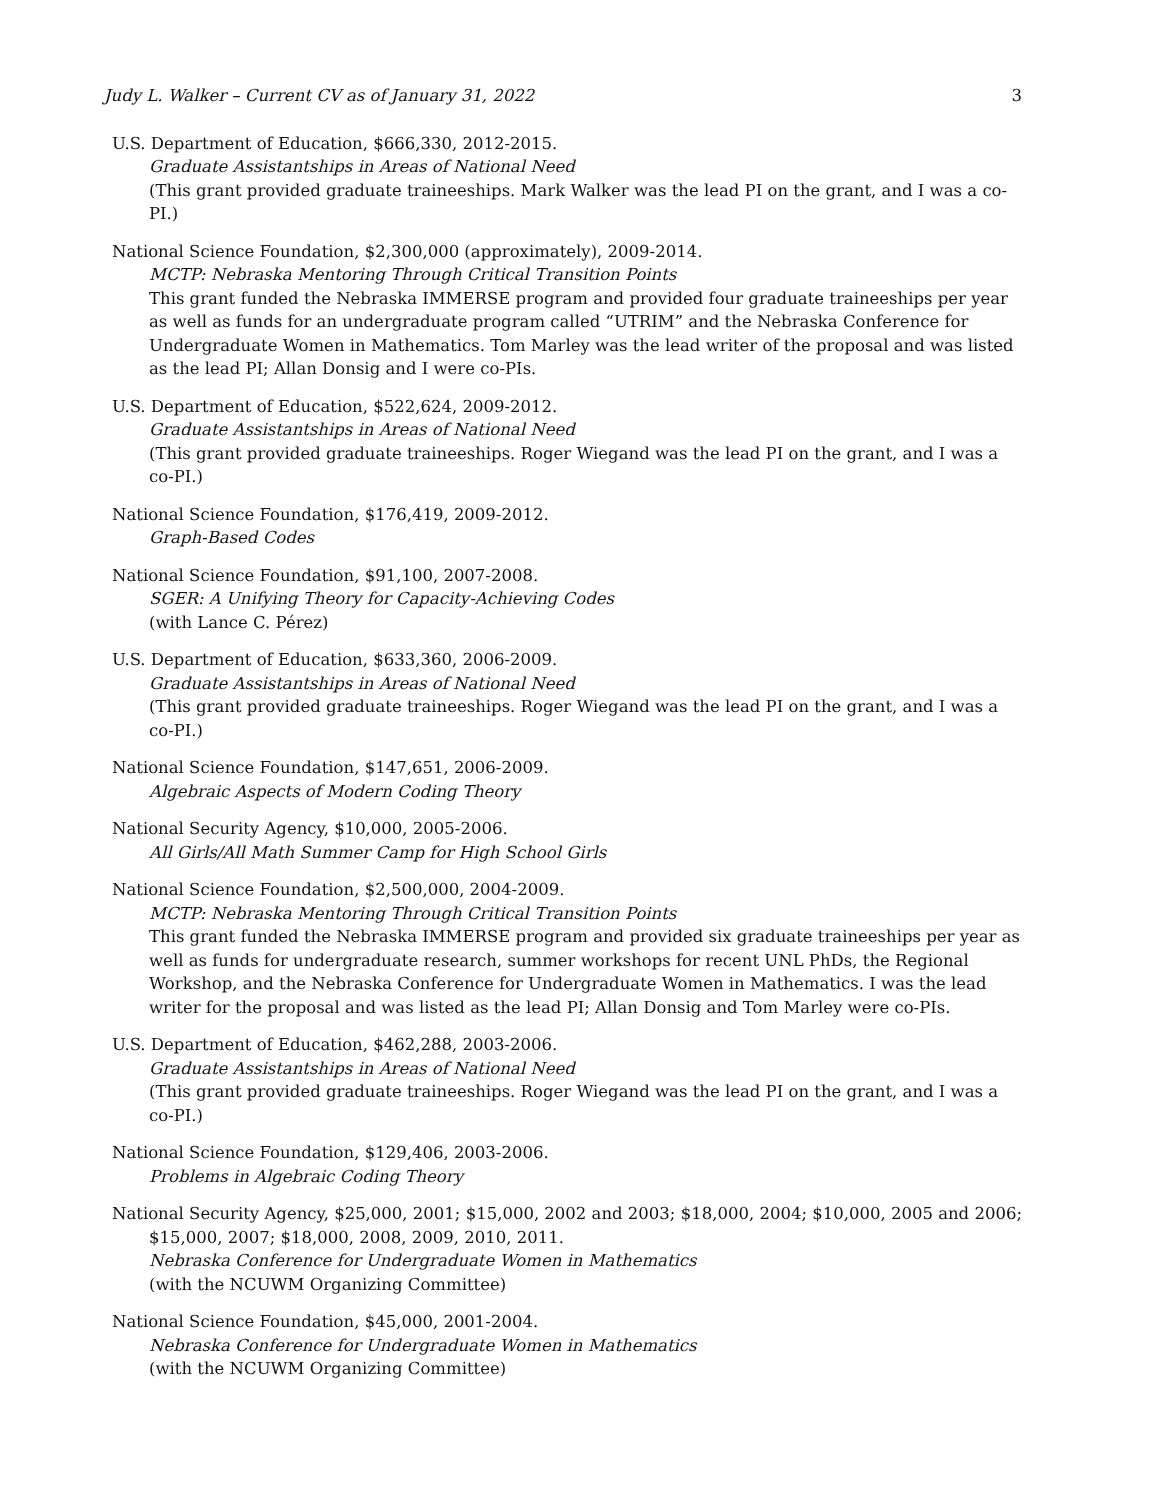Judy L. Walker – Current CV as of January 31, 2022 3
U.S. Department of Education, $666,330, 2012-2015.
Graduate Assistantships in Areas of National Need
(This grant provided graduate traineeships. Mark Walker was the lead PI on the grant, and I was a co-PI.)
National Science Foundation, $2,300,000 (approximately), 2009-2014.
MCTP: Nebraska Mentoring Through Critical Transition Points
This grant funded the Nebraska IMMERSE program and provided four graduate traineeships per year as well as funds for an undergraduate program called “UTRIM” and the Nebraska Conference for Undergraduate Women in Mathematics. Tom Marley was the lead writer of the proposal and was listed as the lead PI; Allan Donsig and I were co-PIs.
U.S. Department of Education, $522,624, 2009-2012.
Graduate Assistantships in Areas of National Need
(This grant provided graduate traineeships. Roger Wiegand was the lead PI on the grant, and I was a co-PI.)
National Science Foundation, $176,419, 2009-2012.
Graph-Based Codes
National Science Foundation, $91,100, 2007-2008.
SGER: A Unifying Theory for Capacity-Achieving Codes
(with Lance C. Pérez)
U.S. Department of Education, $633,360, 2006-2009.
Graduate Assistantships in Areas of National Need
(This grant provided graduate traineeships. Roger Wiegand was the lead PI on the grant, and I was a co-PI.)
National Science Foundation, $147,651, 2006-2009.
Algebraic Aspects of Modern Coding Theory
National Security Agency, $10,000, 2005-2006.
All Girls/All Math Summer Camp for High School Girls
National Science Foundation, $2,500,000, 2004-2009.
MCTP: Nebraska Mentoring Through Critical Transition Points
This grant funded the Nebraska IMMERSE program and provided six graduate traineeships per year as well as funds for undergraduate research, summer workshops for recent UNL PhDs, the Regional Workshop, and the Nebraska Conference for Undergraduate Women in Mathematics. I was the lead writer for the proposal and was listed as the lead PI; Allan Donsig and Tom Marley were co-PIs.
U.S. Department of Education, $462,288, 2003-2006.
Graduate Assistantships in Areas of National Need
(This grant provided graduate traineeships. Roger Wiegand was the lead PI on the grant, and I was a co-PI.)
National Science Foundation, $129,406, 2003-2006.
Problems in Algebraic Coding Theory
National Security Agency, $25,000, 2001; $15,000, 2002 and 2003; $18,000, 2004; $10,000, 2005 and 2006;
$15,000, 2007; $18,000, 2008, 2009, 2010, 2011.
Nebraska Conference for Undergraduate Women in Mathematics
(with the NCUWM Organizing Committee)
National Science Foundation, $45,000, 2001-2004.
Nebraska Conference for Undergraduate Women in Mathematics
(with the NCUWM Organizing Committee)